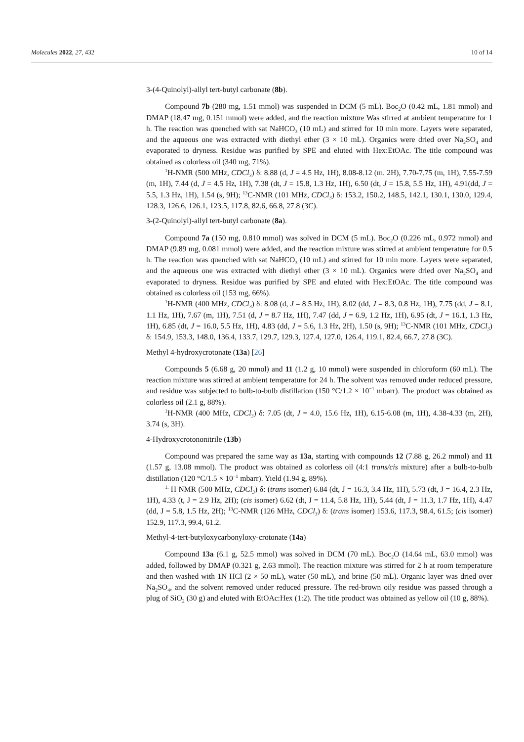Molecules 2022, 27, 432 10 of 14
3-(4-Quinolyl)-allyl tert-butyl carbonate (8b).
Compound 7b (280 mg, 1.51 mmol) was suspended in DCM (5 mL). Boc<sub>2</sub>O (0.42 mL, 1.81 mmol) and DMAP (18.47 mg, 0.151 mmol) were added, and the reaction mixture Was stirred at ambient temperature for 1 h. The reaction was quenched with sat NaHCO<sub>3</sub> (10 mL) and stirred for 10 min more. Layers were separated, and the aqueous one was extracted with diethyl ether (3 × 10 mL). Organics were dried over Na<sub>2</sub>SO<sub>4</sub> and evaporated to dryness. Residue was purified by SPE and eluted with Hex:EtOAc. The title compound was obtained as colorless oil (340 mg, 71%).
<sup>1</sup>H-NMR (500 MHz, CDCl<sub>3</sub>) δ: 8.88 (d, J = 4.5 Hz, 1H), 8.08-8.12 (m. 2H), 7.70-7.75 (m, 1H), 7.55-7.59 (m, 1H), 7.44 (d, J = 4.5 Hz, 1H), 7.38 (dt, J = 15.8, 1.3 Hz, 1H), 6.50 (dt, J = 15.8, 5.5 Hz, 1H), 4.91(dd, J = 5.5, 1.3 Hz, 1H), 1.54 (s, 9H); <sup>13</sup>C-NMR (101 MHz, CDCl<sub>3</sub>) δ: 153.2, 150.2, 148.5, 142.1, 130.1, 130.0, 129.4, 128.3, 126.6, 126.1, 123.5, 117.8, 82.6, 66.8, 27.8 (3C).
3-(2-Quinolyl)-allyl tert-butyl carbonate (8a).
Compound 7a (150 mg, 0.810 mmol) was solved in DCM (5 mL). Boc<sub>2</sub>O (0.226 mL, 0.972 mmol) and DMAP (9.89 mg, 0.081 mmol) were added, and the reaction mixture was stirred at ambient temperature for 0.5 h. The reaction was quenched with sat NaHCO<sub>3</sub> (10 mL) and stirred for 10 min more. Layers were separated, and the aqueous one was extracted with diethyl ether (3 × 10 mL). Organics were dried over Na<sub>2</sub>SO<sub>4</sub> and evaporated to dryness. Residue was purified by SPE and eluted with Hex:EtOAc. The title compound was obtained as colorless oil (153 mg, 66%).
<sup>1</sup>H-NMR (400 MHz, CDCl<sub>3</sub>) δ: 8.08 (d, J = 8.5 Hz, 1H), 8.02 (dd, J = 8.3, 0.8 Hz, 1H), 7.75 (dd, J = 8.1, 1.1 Hz, 1H), 7.67 (m, 1H), 7.51 (d, J = 8.7 Hz, 1H), 7.47 (dd, J = 6.9, 1.2 Hz, 1H), 6.95 (dt, J = 16.1, 1.3 Hz, 1H), 6.85 (dt, J = 16.0, 5.5 Hz, 1H), 4.83 (dd, J = 5.6, 1.3 Hz, 2H), 1.50 (s, 9H); <sup>13</sup>C-NMR (101 MHz, CDCl<sub>3</sub>) δ: 154.9, 153.3, 148.0, 136.4, 133.7, 129.7, 129.3, 127.4, 127.0, 126.4, 119.1, 82.4, 66.7, 27.8 (3C).
Methyl 4-hydroxycrotonate (13a) [26]
Compounds 5 (6.68 g, 20 mmol) and 11 (1.2 g, 10 mmol) were suspended in chloroform (60 mL). The reaction mixture was stirred at ambient temperature for 24 h. The solvent was removed under reduced pressure, and residue was subjected to bulb-to-bulb distillation (150 °C/1.2 × 10<sup>−1</sup> mbarr). The product was obtained as colorless oil (2.1 g, 88%).
<sup>1</sup>H-NMR (400 MHz, CDCl<sub>3</sub>) δ: 7.05 (dt, J = 4.0, 15.6 Hz, 1H), 6.15-6.08 (m, 1H), 4.38-4.33 (m, 2H), 3.74 (s, 3H).
4-Hydroxycrotononitrile (13b)
Compound was prepared the same way as 13a, starting with compounds 12 (7.88 g, 26.2 mmol) and 11 (1.57 g, 13.08 mmol). The product was obtained as colorless oil (4:1 trans/cis mixture) after a bulb-to-bulb distillation (120 °C/1.5 × 10<sup>−1</sup> mbarr). Yield (1.94 g, 89%).
<sup>1.</sup> H NMR (500 MHz, CDCl<sub>3</sub>) δ: (trans isomer) 6.84 (dt, J = 16.3, 3.4 Hz, 1H), 5.73 (dt, J = 16.4, 2.3 Hz, 1H), 4.33 (t, J = 2.9 Hz, 2H); (cis isomer) 6.62 (dt, J = 11.4, 5.8 Hz, 1H), 5.44 (dt, J = 11.3, 1.7 Hz, 1H), 4.47 (dd, J = 5.8, 1.5 Hz, 2H); <sup>13</sup>C-NMR (126 MHz, CDCl<sub>3</sub>) δ: (trans isomer) 153.6, 117.3, 98.4, 61.5; (cis isomer) 152.9, 117.3, 99.4, 61.2.
Methyl-4-tert-butyloxycarbonyloxy-crotonate (14a)
Compound 13a (6.1 g, 52.5 mmol) was solved in DCM (70 mL). Boc<sub>2</sub>O (14.64 mL, 63.0 mmol) was added, followed by DMAP (0.321 g, 2.63 mmol). The reaction mixture was stirred for 2 h at room temperature and then washed with 1N HCl (2 × 50 mL), water (50 mL), and brine (50 mL). Organic layer was dried over Na<sub>2</sub>SO<sub>4</sub>, and the solvent removed under reduced pressure. The red-brown oily residue was passed through a plug of SiO<sub>2</sub> (30 g) and eluted with EtOAc:Hex (1:2). The title product was obtained as yellow oil (10 g, 88%).